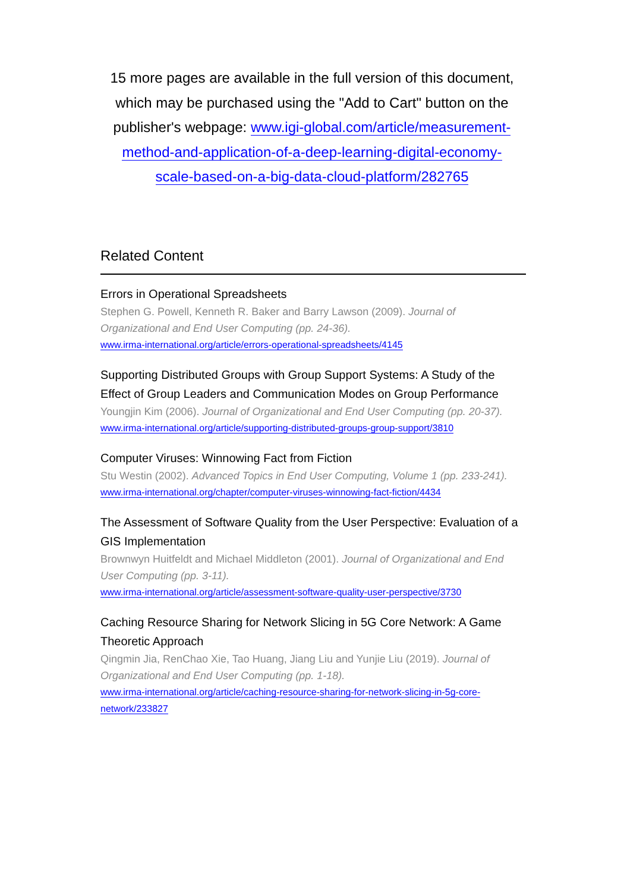15 more pages are available in the full version of this document, which may be purchased using the "Add to Cart" button on the publisher's webpage: www.igi-global.com/article/measurement-method-and-application-of-a-deep-learning-digital-economy-scale-based-on-a-big-data-cloud-platform/282765
Related Content
Errors in Operational Spreadsheets
Stephen G. Powell, Kenneth R. Baker and Barry Lawson (2009). Journal of Organizational and End User Computing (pp. 24-36).
www.irma-international.org/article/errors-operational-spreadsheets/4145
Supporting Distributed Groups with Group Support Systems: A Study of the Effect of Group Leaders and Communication Modes on Group Performance
Youngjin Kim (2006). Journal of Organizational and End User Computing (pp. 20-37).
www.irma-international.org/article/supporting-distributed-groups-group-support/3810
Computer Viruses: Winnowing Fact from Fiction
Stu Westin (2002). Advanced Topics in End User Computing, Volume 1 (pp. 233-241).
www.irma-international.org/chapter/computer-viruses-winnowing-fact-fiction/4434
The Assessment of Software Quality from the User Perspective: Evaluation of a GIS Implementation
Brownwyn Huitfeldt and Michael Middleton (2001). Journal of Organizational and End User Computing (pp. 3-11).
www.irma-international.org/article/assessment-software-quality-user-perspective/3730
Caching Resource Sharing for Network Slicing in 5G Core Network: A Game Theoretic Approach
Qingmin Jia, RenChao Xie, Tao Huang, Jiang Liu and Yunjie Liu (2019). Journal of Organizational and End User Computing (pp. 1-18).
www.irma-international.org/article/caching-resource-sharing-for-network-slicing-in-5g-core-network/233827